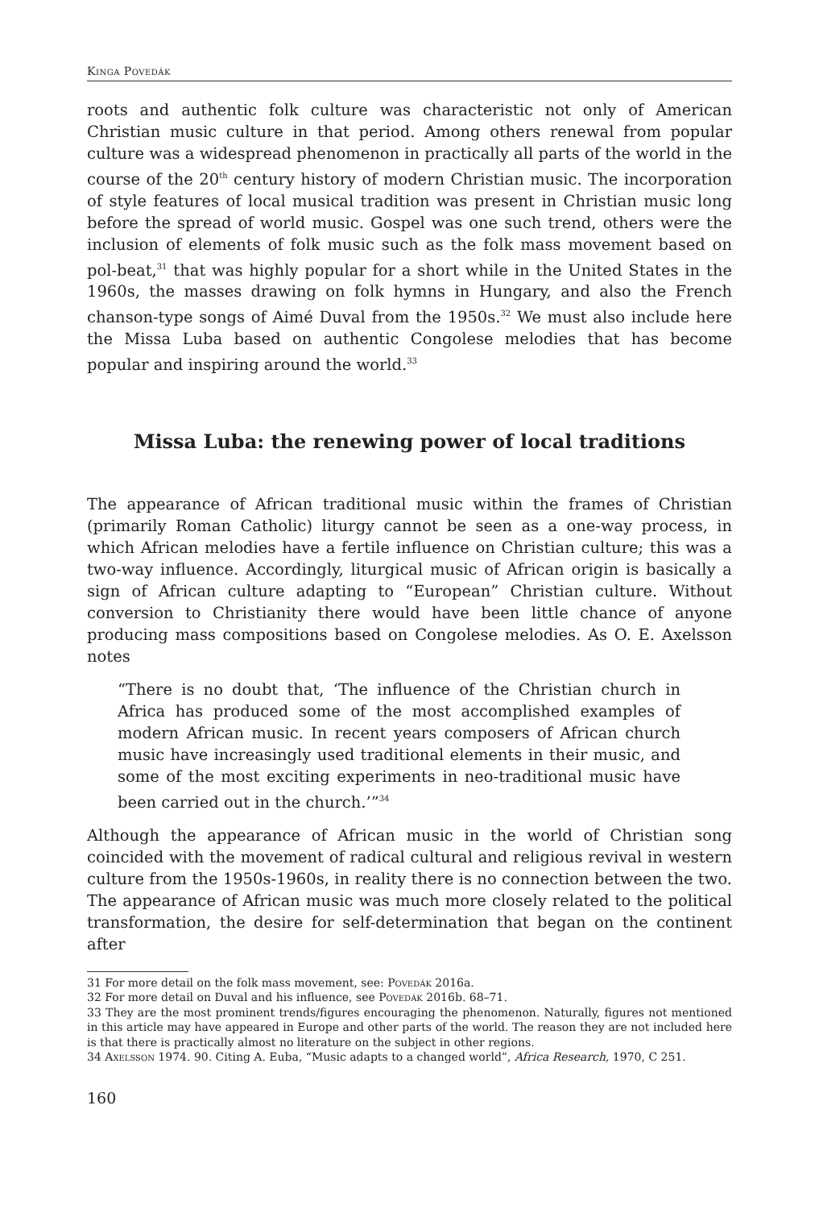Kinga Povedák
roots and authentic folk culture was characteristic not only of American Christian music culture in that period. Among others renewal from popular culture was a widespread phenomenon in practically all parts of the world in the course of the 20<sup>th</sup> century history of modern Christian music. The incorporation of style features of local musical tradition was present in Christian music long before the spread of world music. Gospel was one such trend, others were the inclusion of elements of folk music such as the folk mass movement based on pol-beat,<sup>31</sup> that was highly popular for a short while in the United States in the 1960s, the masses drawing on folk hymns in Hungary, and also the French chanson-type songs of Aimé Duval from the 1950s.<sup>32</sup> We must also include here the Missa Luba based on authentic Congolese melodies that has become popular and inspiring around the world.<sup>33</sup>
Missa Luba: the renewing power of local traditions
The appearance of African traditional music within the frames of Christian (primarily Roman Catholic) liturgy cannot be seen as a one-way process, in which African melodies have a fertile influence on Christian culture; this was a two-way influence. Accordingly, liturgical music of African origin is basically a sign of African culture adapting to “European” Christian culture. Without conversion to Christianity there would have been little chance of anyone producing mass compositions based on Congolese melodies. As O. E. Axelsson notes
“There is no doubt that, ‘The influence of the Christian church in Africa has produced some of the most accomplished examples of modern African music. In recent years composers of African church music have increasingly used traditional elements in their music, and some of the most exciting experiments in neo-traditional music have been carried out in the church.’”<sup>34</sup>
Although the appearance of African music in the world of Christian song coincided with the movement of radical cultural and religious revival in western culture from the 1950s-1960s, in reality there is no connection between the two. The appearance of African music was much more closely related to the political transformation, the desire for self-determination that began on the continent after
31 For more detail on the folk mass movement, see: Povedák 2016a.
32 For more detail on Duval and his influence, see Povedák 2016b. 68–71.
33 They are the most prominent trends/figures encouraging the phenomenon. Naturally, figures not mentioned in this article may have appeared in Europe and other parts of the world. The reason they are not included here is that there is practically almost no literature on the subject in other regions.
34 Axelsson 1974. 90. Citing A. Euba, “Music adapts to a changed world”, Africa Research, 1970, C 251.
160